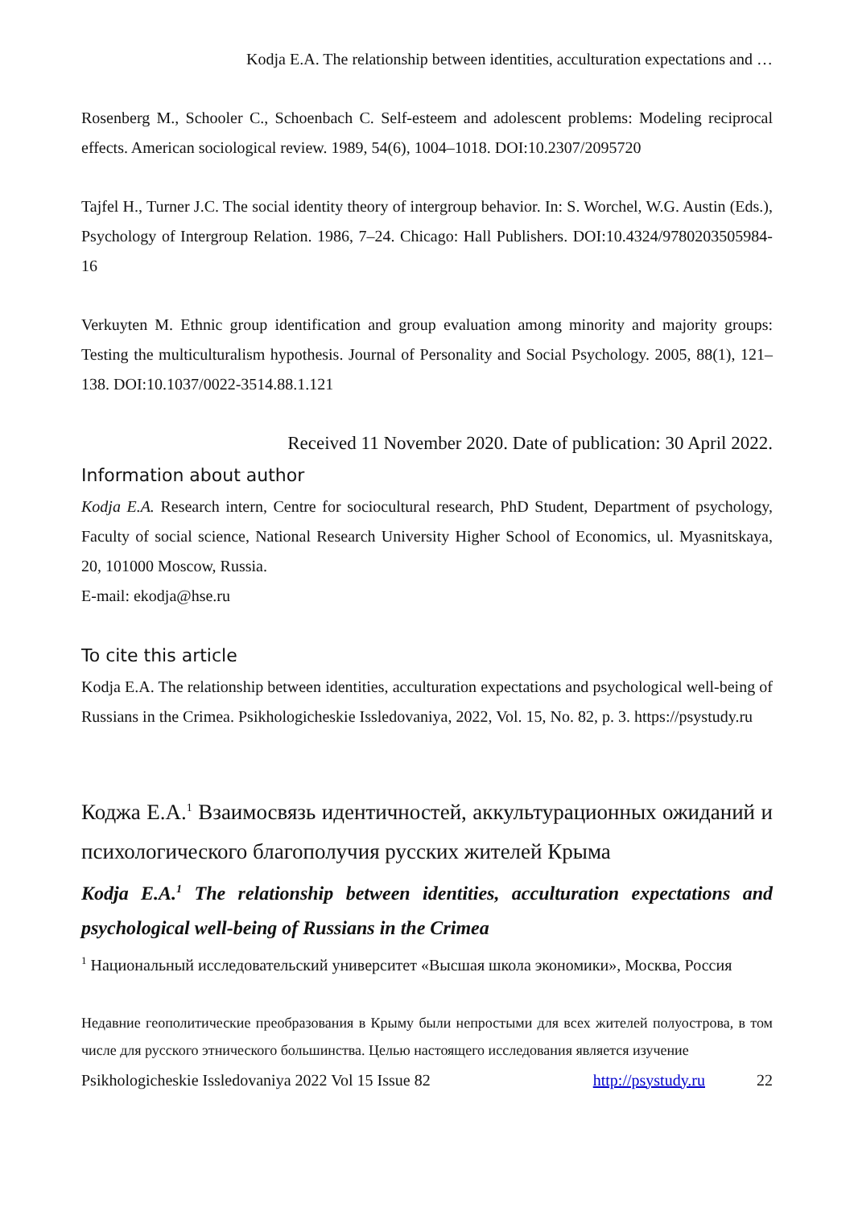Kodja E.A. The relationship between identities, acculturation expectations and …
Rosenberg M., Schooler C., Schoenbach C. Self-esteem and adolescent problems: Modeling reciprocal effects. American sociological review. 1989, 54(6), 1004–1018. DOI:10.2307/2095720
Tajfel H., Turner J.C. The social identity theory of intergroup behavior. In: S. Worchel, W.G. Austin (Eds.), Psychology of Intergroup Relation. 1986, 7–24. Chicago: Hall Publishers. DOI:10.4324/9780203505984-16
Verkuyten M. Ethnic group identification and group evaluation among minority and majority groups: Testing the multiculturalism hypothesis. Journal of Personality and Social Psychology. 2005, 88(1), 121–138. DOI:10.1037/0022-3514.88.1.121
Received 11 November 2020. Date of publication: 30 April 2022.
Information about author
Kodja E.A. Research intern, Centre for sociocultural research, PhD Student, Department of psychology, Faculty of social science, National Research University Higher School of Economics, ul. Myasnitskaya, 20, 101000 Moscow, Russia.
E-mail: ekodja@hse.ru
To cite this article
Kodja E.A. The relationship between identities, acculturation expectations and psychological well-being of Russians in the Crimea. Psikhologicheskie Issledovaniya, 2022, Vol. 15, No. 82, p. 3. https://psystudy.ru
Коджа Е.А.<sup>1</sup> Взаимосвязь идентичностей, аккультурационных ожиданий и психологического благополучия русских жителей Крыма
Kodja E.A.<sup>1</sup> The relationship between identities, acculturation expectations and psychological well-being of Russians in the Crimea
<sup>1</sup> Национальный исследовательский университет «Высшая школа экономики», Москва, Россия
Недавние геополитические преобразования в Крыму были непростыми для всех жителей полуострова, в том числе для русского этнического большинства. Целью настоящего исследования является изучение
Psikhologicheskie Issledovaniya 2022 Vol 15 Issue 82 http://psystudy.ru 22